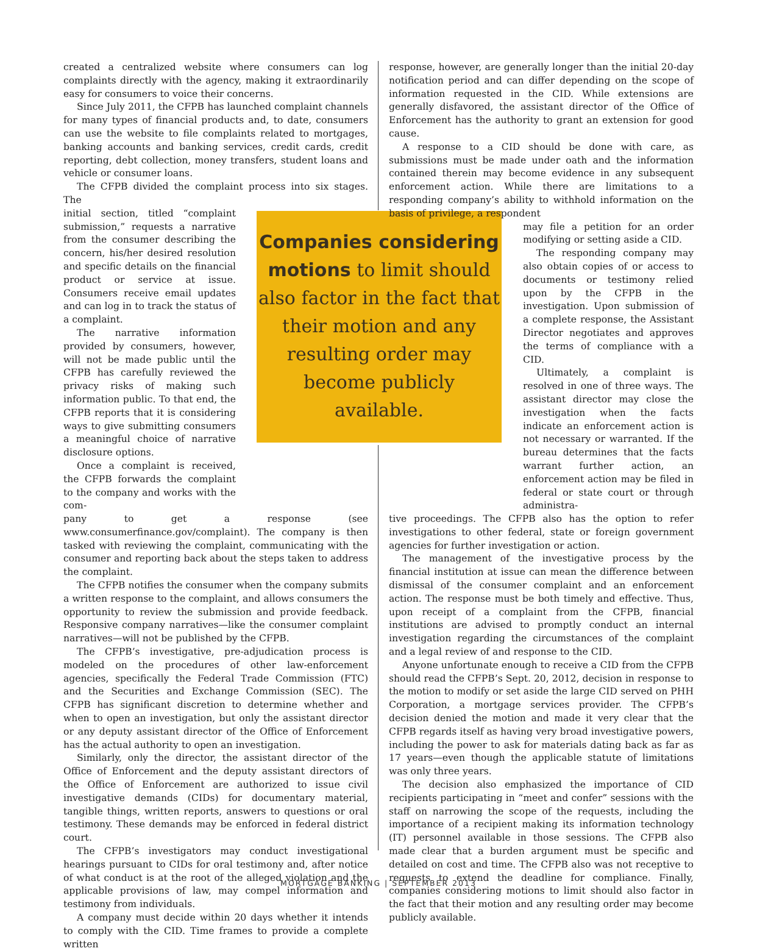created a centralized website where consumers can log complaints directly with the agency, making it extraordinarily easy for consumers to voice their concerns.
Since July 2011, the CFPB has launched complaint channels for many types of financial products and, to date, consumers can use the website to file complaints related to mortgages, banking accounts and banking services, credit cards, credit reporting, debt collection, money transfers, student loans and vehicle or consumer loans.
The CFPB divided the complaint process into six stages. The
initial section, titled “complaint submission,” requests a narrative from the consumer describing the concern, his/her desired resolution and specific details on the financial product or service at issue. Consumers receive email updates and can log in to track the status of a complaint.
The narrative information provided by consumers, however, will not be made public until the CFPB has carefully reviewed the privacy risks of making such information public. To that end, the CFPB reports that it is considering ways to give submitting consumers a meaningful choice of narrative disclosure options.
Once a complaint is received, the CFPB forwards the complaint to the company and works with the com-
pany to get a response (see www.consumerfinance.gov/complaint). The company is then tasked with reviewing the complaint, communicating with the consumer and reporting back about the steps taken to address the complaint.
The CFPB notifies the consumer when the company submits a written response to the complaint, and allows consumers the opportunity to review the submission and provide feedback. Responsive company narratives—like the consumer complaint narratives—will not be published by the CFPB.
The CFPB’s investigative, pre-adjudication process is modeled on the procedures of other law-enforcement agencies, specifically the Federal Trade Commission (FTC) and the Securities and Exchange Commission (SEC). The CFPB has significant discretion to determine whether and when to open an investigation, but only the assistant director or any deputy assistant director of the Office of Enforcement has the actual authority to open an investigation.
Similarly, only the director, the assistant director of the Office of Enforcement and the deputy assistant directors of the Office of Enforcement are authorized to issue civil investigative demands (CIDs) for documentary material, tangible things, written reports, answers to questions or oral testimony. These demands may be enforced in federal district court.
The CFPB’s investigators may conduct investigational hearings pursuant to CIDs for oral testimony and, after notice of what conduct is at the root of the alleged violation and the applicable provisions of law, may compel information and testimony from individuals.
A company must decide within 20 days whether it intends to comply with the CID. Time frames to provide a complete written
Companies considering motions to limit should also factor in the fact that their motion and any resulting order may become publicly available.
response, however, are generally longer than the initial 20-day notification period and can differ depending on the scope of information requested in the CID. While extensions are generally disfavored, the assistant director of the Office of Enforcement has the authority to grant an extension for good cause.
A response to a CID should be done with care, as submissions must be made under oath and the information contained therein may become evidence in any subsequent enforcement action. While there are limitations to a responding company’s ability to withhold information on the basis of privilege, a respondent
may file a petition for an order modifying or setting aside a CID.
The responding company may also obtain copies of or access to documents or testimony relied upon by the CFPB in the investigation. Upon submission of a complete response, the Assistant Director negotiates and approves the terms of compliance with a CID.
Ultimately, a complaint is resolved in one of three ways. The assistant director may close the investigation when the facts indicate an enforcement action is not necessary or warranted. If the bureau determines that the facts warrant further action, an enforcement action may be filed in federal or state court or through administra-
tive proceedings. The CFPB also has the option to refer investigations to other federal, state or foreign government agencies for further investigation or action.
The management of the investigative process by the financial institution at issue can mean the difference between dismissal of the consumer complaint and an enforcement action. The response must be both timely and effective. Thus, upon receipt of a complaint from the CFPB, financial institutions are advised to promptly conduct an internal investigation regarding the circumstances of the complaint and a legal review of and response to the CID.
Anyone unfortunate enough to receive a CID from the CFPB should read the CFPB’s Sept. 20, 2012, decision in response to the motion to modify or set aside the large CID served on PHH Corporation, a mortgage services provider. The CFPB’s decision denied the motion and made it very clear that the CFPB regards itself as having very broad investigative powers, including the power to ask for materials dating back as far as 17 years—even though the applicable statute of limitations was only three years.
The decision also emphasized the importance of CID recipients participating in “meet and confer” sessions with the staff on narrowing the scope of the requests, including the importance of a recipient making its information technology (IT) personnel available in those sessions. The CFPB also made clear that a burden argument must be specific and detailed on cost and time. The CFPB also was not receptive to requests to extend the deadline for compliance. Finally, companies considering motions to limit should also factor in the fact that their motion and any resulting order may become publicly available.
MORTGAGE BANKING | SEPTEMBER 2013